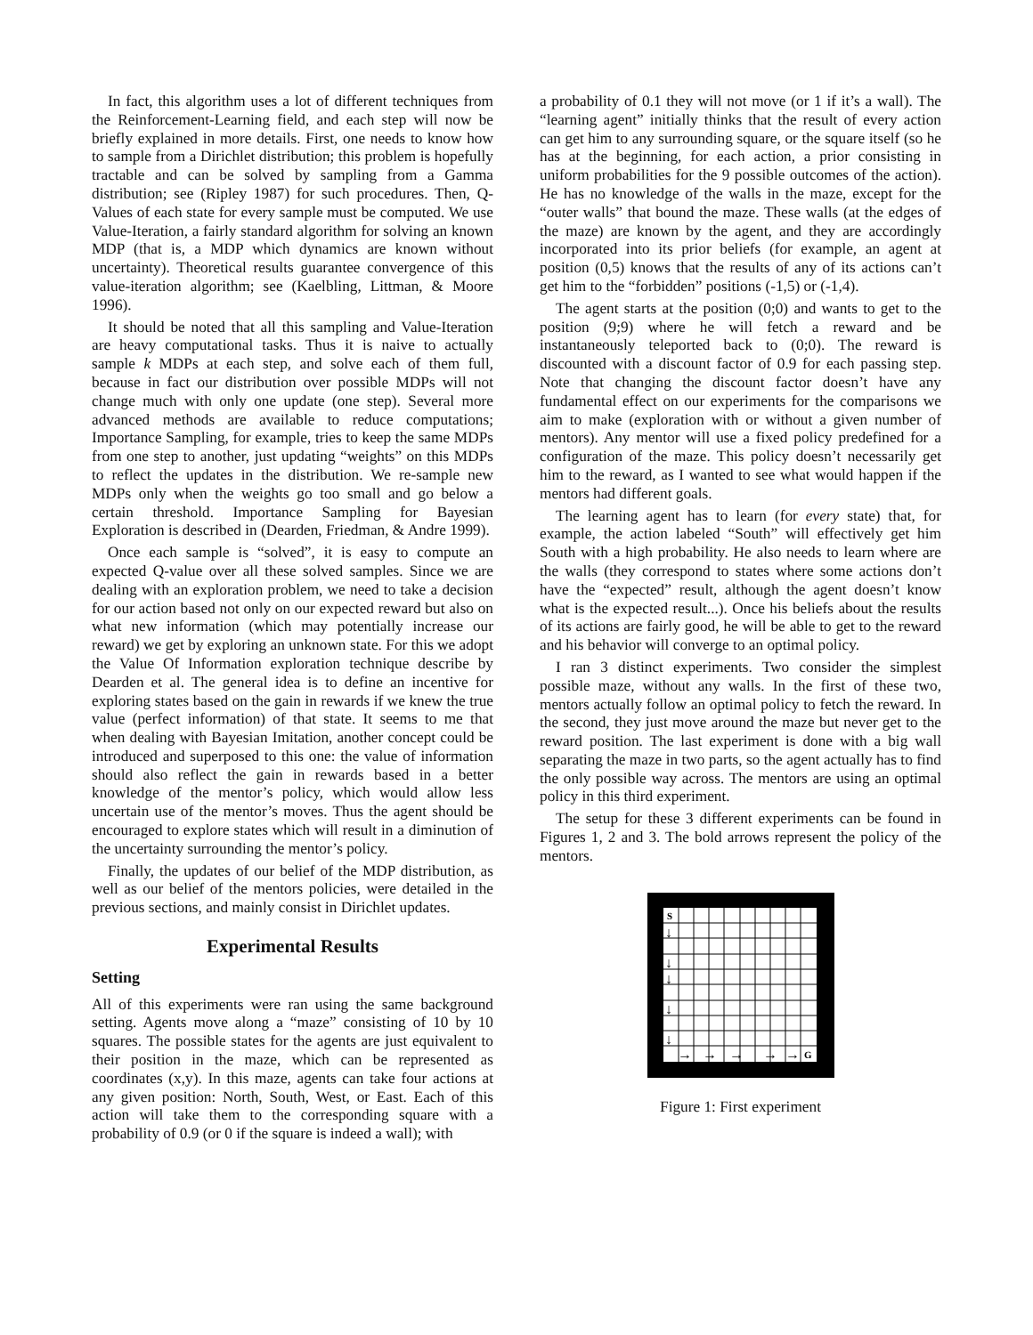In fact, this algorithm uses a lot of different techniques from the Reinforcement-Learning field, and each step will now be briefly explained in more details. First, one needs to know how to sample from a Dirichlet distribution; this problem is hopefully tractable and can be solved by sampling from a Gamma distribution; see (Ripley 1987) for such procedures. Then, Q-Values of each state for every sample must be computed. We use Value-Iteration, a fairly standard algorithm for solving an known MDP (that is, a MDP which dynamics are known without uncertainty). Theoretical results guarantee convergence of this value-iteration algorithm; see (Kaelbling, Littman, & Moore 1996).
It should be noted that all this sampling and Value-Iteration are heavy computational tasks. Thus it is naive to actually sample k MDPs at each step, and solve each of them full, because in fact our distribution over possible MDPs will not change much with only one update (one step). Several more advanced methods are available to reduce computations; Importance Sampling, for example, tries to keep the same MDPs from one step to another, just updating “weights” on this MDPs to reflect the updates in the distribution. We re-sample new MDPs only when the weights go too small and go below a certain threshold. Importance Sampling for Bayesian Exploration is described in (Dearden, Friedman, & Andre 1999).
Once each sample is “solved”, it is easy to compute an expected Q-value over all these solved samples. Since we are dealing with an exploration problem, we need to take a decision for our action based not only on our expected reward but also on what new information (which may potentially increase our reward) we get by exploring an unknown state. For this we adopt the Value Of Information exploration technique describe by Dearden et al. The general idea is to define an incentive for exploring states based on the gain in rewards if we knew the true value (perfect information) of that state. It seems to me that when dealing with Bayesian Imitation, another concept could be introduced and superposed to this one: the value of information should also reflect the gain in rewards based in a better knowledge of the mentor’s policy, which would allow less uncertain use of the mentor’s moves. Thus the agent should be encouraged to explore states which will result in a diminution of the uncertainty surrounding the mentor’s policy.
Finally, the updates of our belief of the MDP distribution, as well as our belief of the mentors policies, were detailed in the previous sections, and mainly consist in Dirichlet updates.
Experimental Results
Setting
All of this experiments were ran using the same background setting. Agents move along a “maze” consisting of 10 by 10 squares. The possible states for the agents are just equivalent to their position in the maze, which can be represented as coordinates (x,y). In this maze, agents can take four actions at any given position: North, South, West, or East. Each of this action will take them to the corresponding square with a probability of 0.9 (or 0 if the square is indeed a wall); with
a probability of 0.1 they will not move (or 1 if it’s a wall). The “learning agent” initially thinks that the result of every action can get him to any surrounding square, or the square itself (so he has at the beginning, for each action, a prior consisting in uniform probabilities for the 9 possible outcomes of the action). He has no knowledge of the walls in the maze, except for the “outer walls” that bound the maze. These walls (at the edges of the maze) are known by the agent, and they are accordingly incorporated into its prior beliefs (for example, an agent at position (0,5) knows that the results of any of its actions can’t get him to the “forbidden” positions (-1,5) or (-1,4).
The agent starts at the position (0;0) and wants to get to the position (9;9) where he will fetch a reward and be instantaneously teleported back to (0;0). The reward is discounted with a discount factor of 0.9 for each passing step. Note that changing the discount factor doesn’t have any fundamental effect on our experiments for the comparisons we aim to make (exploration with or without a given number of mentors). Any mentor will use a fixed policy predefined for a configuration of the maze. This policy doesn’t necessarily get him to the reward, as I wanted to see what would happen if the mentors had different goals.
The learning agent has to learn (for every state) that, for example, the action labeled “South” will effectively get him South with a high probability. He also needs to learn where are the walls (they correspond to states where some actions don’t have the “expected” result, although the agent doesn’t know what is the expected result...). Once his beliefs about the results of its actions are fairly good, he will be able to get to the reward and his behavior will converge to an optimal policy.
I ran 3 distinct experiments. Two consider the simplest possible maze, without any walls. In the first of these two, mentors actually follow an optimal policy to fetch the reward. In the second, they just move around the maze but never get to the reward position. The last experiment is done with a big wall separating the maze in two parts, so the agent actually has to find the only possible way across. The mentors are using an optimal policy in this third experiment.
The setup for these 3 different experiments can be found in Figures 1, 2 and 3. The bold arrows represent the policy of the mentors.
S
G
↓
↓
↓
↓
↓
→
→
→
→
→
Figure 1: First experiment